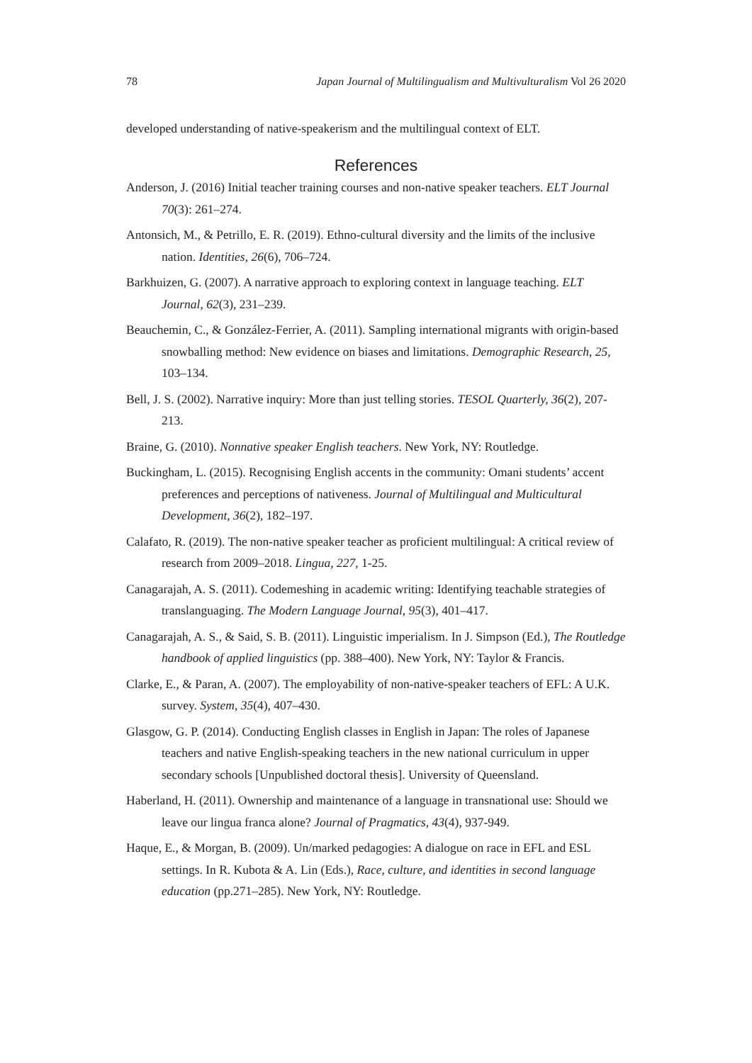78 Japan Journal of Multilingualism and Multivulturalism Vol 26 2020
developed understanding of native-speakerism and the multilingual context of ELT.
References
Anderson, J. (2016) Initial teacher training courses and non-native speaker teachers. ELT Journal 70(3): 261–274.
Antonsich, M., & Petrillo, E. R. (2019). Ethno-cultural diversity and the limits of the inclusive nation. Identities, 26(6), 706–724.
Barkhuizen, G. (2007). A narrative approach to exploring context in language teaching. ELT Journal, 62(3), 231–239.
Beauchemin, C., & González-Ferrier, A. (2011). Sampling international migrants with origin-based snowballing method: New evidence on biases and limitations. Demographic Research, 25, 103–134.
Bell, J. S. (2002). Narrative inquiry: More than just telling stories. TESOL Quarterly, 36(2), 207-213.
Braine, G. (2010). Nonnative speaker English teachers. New York, NY: Routledge.
Buckingham, L. (2015). Recognising English accents in the community: Omani students’ accent preferences and perceptions of nativeness. Journal of Multilingual and Multicultural Development, 36(2), 182–197.
Calafato, R. (2019). The non-native speaker teacher as proficient multilingual: A critical review of research from 2009–2018. Lingua, 227, 1-25.
Canagarajah, A. S. (2011). Codemeshing in academic writing: Identifying teachable strategies of translanguaging. The Modern Language Journal, 95(3), 401–417.
Canagarajah, A. S., & Said, S. B. (2011). Linguistic imperialism. In J. Simpson (Ed.), The Routledge handbook of applied linguistics (pp. 388–400). New York, NY: Taylor & Francis.
Clarke, E., & Paran, A. (2007). The employability of non-native-speaker teachers of EFL: A U.K. survey. System, 35(4), 407–430.
Glasgow, G. P. (2014). Conducting English classes in English in Japan: The roles of Japanese teachers and native English-speaking teachers in the new national curriculum in upper secondary schools [Unpublished doctoral thesis]. University of Queensland.
Haberland, H. (2011). Ownership and maintenance of a language in transnational use: Should we leave our lingua franca alone? Journal of Pragmatics, 43(4), 937-949.
Haque, E., & Morgan, B. (2009). Un/marked pedagogies: A dialogue on race in EFL and ESL settings. In R. Kubota & A. Lin (Eds.), Race, culture, and identities in second language education (pp.271–285). New York, NY: Routledge.